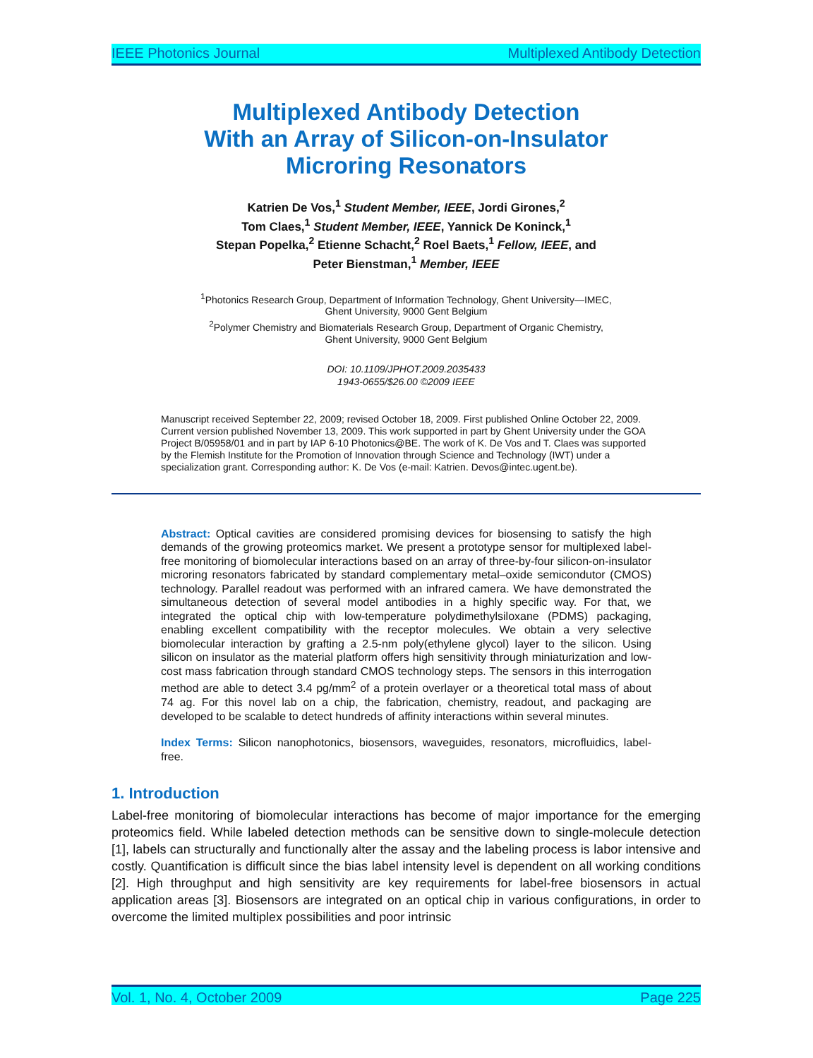IEEE Photonics Journal Multiplexed Antibody Detection
Multiplexed Antibody Detection
With an Array of Silicon-on-Insulator
Microring Resonators
Katrien De Vos,<sup>1</sup> Student Member, IEEE, Jordi Girones,<sup>2</sup>
Tom Claes,<sup>1</sup> Student Member, IEEE, Yannick De Koninck,<sup>1</sup>
Stepan Popelka,<sup>2</sup> Etienne Schacht,<sup>2</sup> Roel Baets,<sup>1</sup> Fellow, IEEE, and
Peter Bienstman,<sup>1</sup> Member, IEEE
<sup>1</sup> Photonics Research Group, Department of Information Technology, Ghent University—IMEC,
Ghent University, 9000 Gent Belgium
<sup>2</sup> Polymer Chemistry and Biomaterials Research Group, Department of Organic Chemistry,
Ghent University, 9000 Gent Belgium
DOI: 10.1109/JPHOT.2009.2035433
1943-0655/$26.00 ©2009 IEEE
Manuscript received September 22, 2009; revised October 18, 2009. First published Online October 22, 2009. Current version published November 13, 2009. This work supported in part by Ghent University under the GOA Project B/05958/01 and in part by IAP 6-10 Photonics@BE. The work of K. De Vos and T. Claes was supported by the Flemish Institute for the Promotion of Innovation through Science and Technology (IWT) under a specialization grant. Corresponding author: K. De Vos (e-mail: Katrien. Devos@intec.ugent.be).
Abstract: Optical cavities are considered promising devices for biosensing to satisfy the high demands of the growing proteomics market. We present a prototype sensor for multiplexed label-free monitoring of biomolecular interactions based on an array of three-by-four silicon-on-insulator microring resonators fabricated by standard complementary metal–oxide semicondutor (CMOS) technology. Parallel readout was performed with an infrared camera. We have demonstrated the simultaneous detection of several model antibodies in a highly specific way. For that, we integrated the optical chip with low-temperature polydimethylsiloxane (PDMS) packaging, enabling excellent compatibility with the receptor molecules. We obtain a very selective biomolecular interaction by grafting a 2.5-nm poly(ethylene glycol) layer to the silicon. Using silicon on insulator as the material platform offers high sensitivity through miniaturization and low-cost mass fabrication through standard CMOS technology steps. The sensors in this interrogation method are able to detect 3.4 pg/mm<sup>2</sup> of a protein overlayer or a theoretical total mass of about 74 ag. For this novel lab on a chip, the fabrication, chemistry, readout, and packaging are developed to be scalable to detect hundreds of affinity interactions within several minutes.
Index Terms: Silicon nanophotonics, biosensors, waveguides, resonators, microfluidics, label-free.
1. Introduction
Label-free monitoring of biomolecular interactions has become of major importance for the emerging proteomics field. While labeled detection methods can be sensitive down to single-molecule detection [1], labels can structurally and functionally alter the assay and the labeling process is labor intensive and costly. Quantification is difficult since the bias label intensity level is dependent on all working conditions [2]. High throughput and high sensitivity are key requirements for label-free biosensors in actual application areas [3]. Biosensors are integrated on an optical chip in various configurations, in order to overcome the limited multiplex possibilities and poor intrinsic
Vol. 1, No. 4, October 2009 Page 225